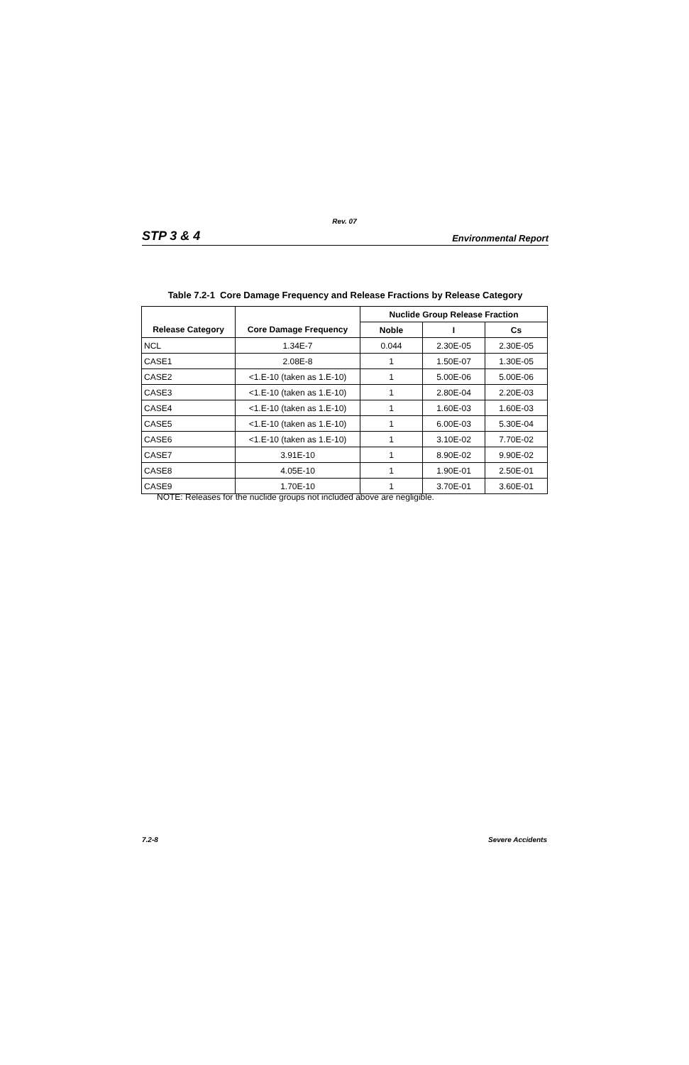Rev. 07
STP 3 & 4 Environmental Report
Table 7.2-1 Core Damage Frequency and Release Fractions by Release Category
| Release Category | Core Damage Frequency | Nuclide Group Release Fraction | | |
| --- | --- | --- | --- | --- |
| | | Noble | I | Cs |
| NCL | 1.34E-7 | 0.044 | 2.30E-05 | 2.30E-05 |
| CASE1 | 2.08E-8 | 1 | 1.50E-07 | 1.30E-05 |
| CASE2 | <1.E-10 (taken as 1.E-10) | 1 | 5.00E-06 | 5.00E-06 |
| CASE3 | <1.E-10 (taken as 1.E-10) | 1 | 2.80E-04 | 2.20E-03 |
| CASE4 | <1.E-10 (taken as 1.E-10) | 1 | 1.60E-03 | 1.60E-03 |
| CASE5 | <1.E-10 (taken as 1.E-10) | 1 | 6.00E-03 | 5.30E-04 |
| CASE6 | <1.E-10 (taken as 1.E-10) | 1 | 3.10E-02 | 7.70E-02 |
| CASE7 | 3.91E-10 | 1 | 8.90E-02 | 9.90E-02 |
| CASE8 | 4.05E-10 | 1 | 1.90E-01 | 2.50E-01 |
| CASE9 | 1.70E-10 | 1 | 3.70E-01 | 3.60E-01 |
NOTE: Releases for the nuclide groups not included above are negligible.
7.2-8 Severe Accidents